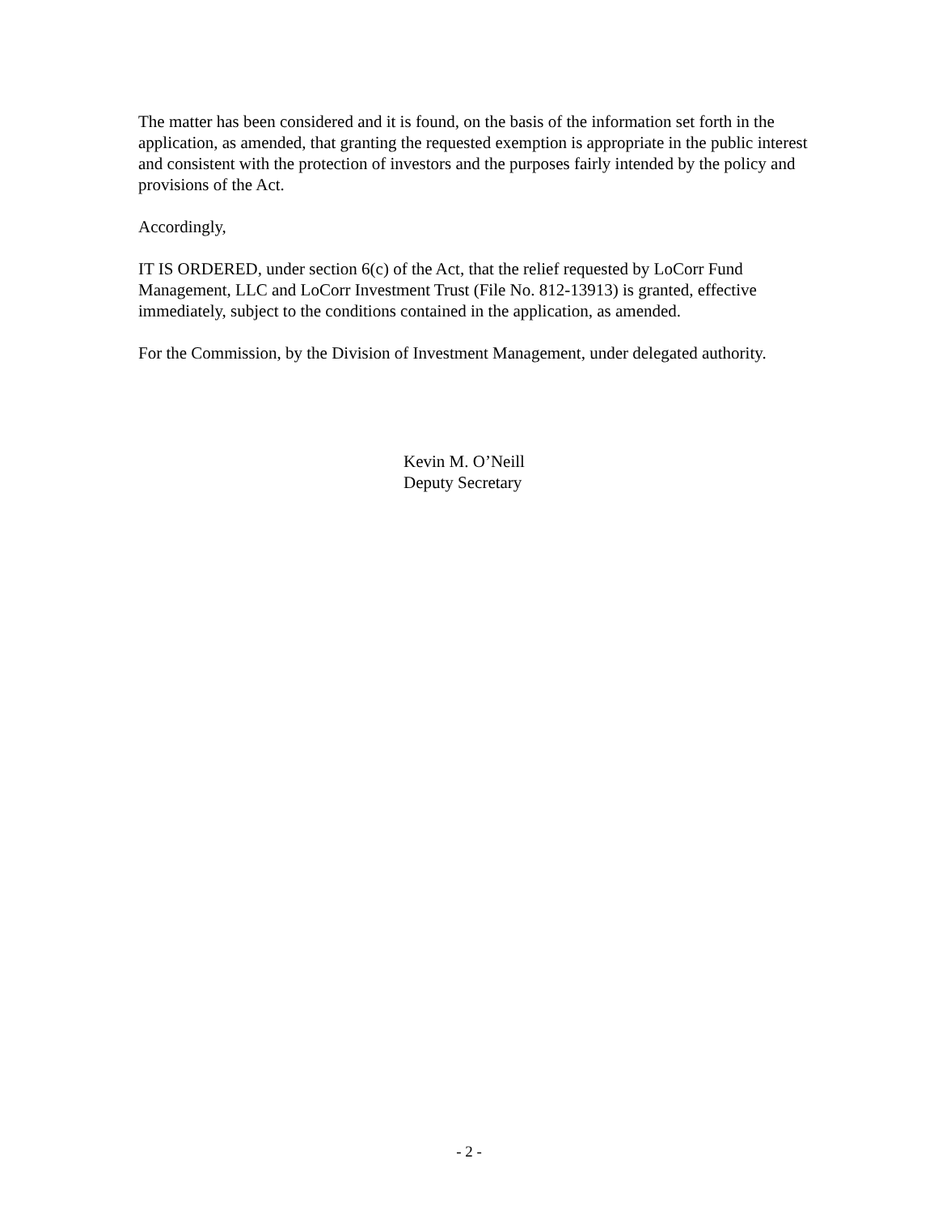The matter has been considered and it is found, on the basis of the information set forth in the application, as amended, that granting the requested exemption is appropriate in the public interest and consistent with the protection of investors and the purposes fairly intended by the policy and provisions of the Act.
Accordingly,
IT IS ORDERED, under section 6(c) of the Act, that the relief requested by LoCorr Fund Management, LLC and LoCorr Investment Trust (File No. 812-13913) is granted, effective immediately, subject to the conditions contained in the application, as amended.
For the Commission, by the Division of Investment Management, under delegated authority.
Kevin M. O’Neill
Deputy Secretary
- 2 -